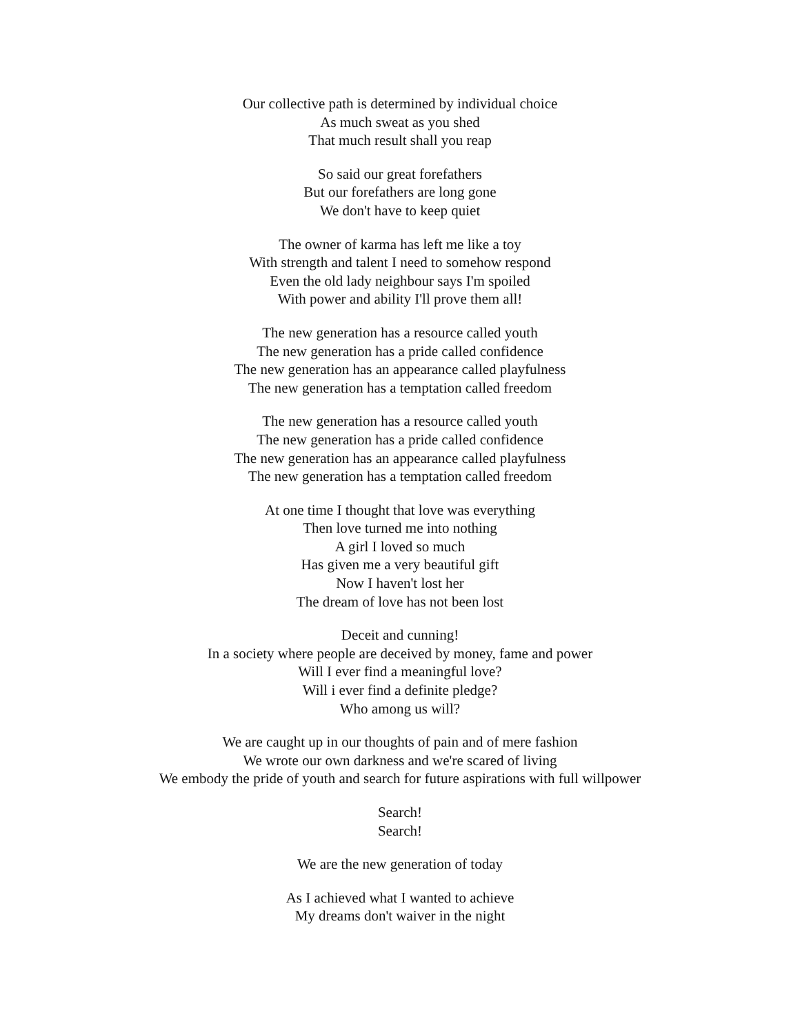Our collective path is determined by individual choice
As much sweat as you shed
That much result shall you reap
So said our great forefathers
But our forefathers are long gone
We don't have to keep quiet
The owner of karma has left me like a toy
With strength and talent I need to somehow respond
Even the old lady neighbour says I'm spoiled
With power and ability I'll prove them all!
The new generation has a resource called youth
The new generation has a pride called confidence
The new generation has an appearance called playfulness
The new generation has a temptation called freedom
The new generation has a resource called youth
The new generation has a pride called confidence
The new generation has an appearance called playfulness
The new generation has a temptation called freedom
At one time I thought that love was everything
Then love turned me into nothing
A girl I loved so much
Has given me a very beautiful gift
Now I haven't lost her
The dream of love has not been lost
Deceit and cunning!
In a society where people are deceived by money, fame and power
Will I ever find a meaningful love?
Will i ever find a definite pledge?
Who among us will?
We are caught up in our thoughts of pain and of mere fashion
We wrote our own darkness and we're scared of living
We embody the pride of youth and search for future aspirations with full willpower
Search!
Search!
We are the new generation of today
As I achieved what I wanted to achieve
My dreams don't waiver in the night